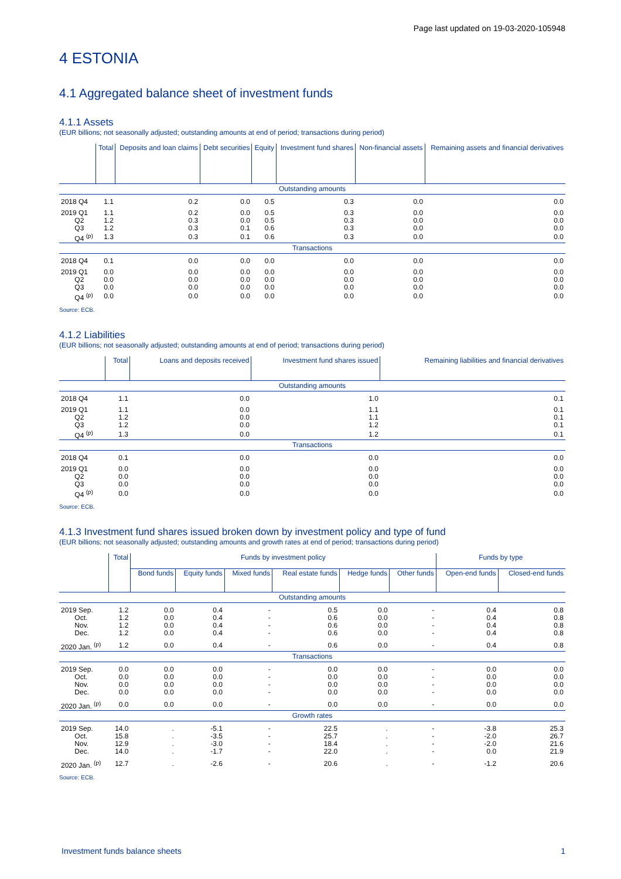Page last updated on 19-03-2020-105948
4 ESTONIA
4.1 Aggregated balance sheet of investment funds
4.1.1 Assets
(EUR billions; not seasonally adjusted; outstanding amounts at end of period; transactions during period)
| | Total | Deposits and loan claims | Debt securities | Equity | Investment fund shares | Non-financial assets | Remaining assets and financial derivatives |
| --- | --- | --- | --- | --- | --- | --- | --- |
| Outstanding amounts | | | | | | | |
| 2018 Q4 | 1.1 | 0.2 | 0.0 | 0.5 | 0.3 | 0.0 | 0.0 |
| 2019 Q1 | 1.1 | 0.2 | 0.0 | 0.5 | 0.3 | 0.0 | 0.0 |
| Q2 | 1.2 | 0.3 | 0.0 | 0.5 | 0.3 | 0.0 | 0.0 |
| Q3 | 1.2 | 0.3 | 0.1 | 0.6 | 0.3 | 0.0 | 0.0 |
| Q4 <sup>(p)</sup> | 1.3 | 0.3 | 0.1 | 0.6 | 0.3 | 0.0 | 0.0 |
| Transactions | | | | | | | |
| 2018 Q4 | 0.1 | 0.0 | 0.0 | 0.0 | 0.0 | 0.0 | 0.0 |
| 2019 Q1 | 0.0 | 0.0 | 0.0 | 0.0 | 0.0 | 0.0 | 0.0 |
| Q2 | 0.0 | 0.0 | 0.0 | 0.0 | 0.0 | 0.0 | 0.0 |
| Q3 | 0.0 | 0.0 | 0.0 | 0.0 | 0.0 | 0.0 | 0.0 |
| Q4 <sup>(p)</sup> | 0.0 | 0.0 | 0.0 | 0.0 | 0.0 | 0.0 | 0.0 |
Source: ECB.
4.1.2 Liabilities
(EUR billions; not seasonally adjusted; outstanding amounts at end of period; transactions during period)
| | Total | Loans and deposits received | Investment fund shares issued | Remaining liabilities and financial derivatives |
| --- | --- | --- | --- | --- |
| Outstanding amounts | | | | |
| 2018 Q4 | 1.1 | 0.0 | 1.0 | 0.1 |
| 2019 Q1 | 1.1 | 0.0 | 1.1 | 0.1 |
| Q2 | 1.2 | 0.0 | 1.1 | 0.1 |
| Q3 | 1.2 | 0.0 | 1.2 | 0.1 |
| Q4 <sup>(p)</sup> | 1.3 | 0.0 | 1.2 | 0.1 |
| Transactions | | | | |
| 2018 Q4 | 0.1 | 0.0 | 0.0 | 0.0 |
| 2019 Q1 | 0.0 | 0.0 | 0.0 | 0.0 |
| Q2 | 0.0 | 0.0 | 0.0 | 0.0 |
| Q3 | 0.0 | 0.0 | 0.0 | 0.0 |
| Q4 <sup>(p)</sup> | 0.0 | 0.0 | 0.0 | 0.0 |
Source: ECB.
4.1.3 Investment fund shares issued broken down by investment policy and type of fund
(EUR billions; not seasonally adjusted; outstanding amounts and growth rates at end of period; transactions during period)
| | Total | Funds by investment policy | | | | | | Funds by type | |
| --- | --- | --- | --- | --- | --- | --- | --- | --- | --- |
| | | Bond funds | Equity funds | Mixed funds | Real estate funds | Hedge funds | Other funds | Open-end funds | Closed-end funds |
| Outstanding amounts | | | | | | | | | |
| 2019 Sep. | 1.2 | 0.0 | 0.4 | - | 0.5 | 0.0 | - | 0.4 | 0.8 |
| Oct. | 1.2 | 0.0 | 0.4 | - | 0.6 | 0.0 | - | 0.4 | 0.8 |
| Nov. | 1.2 | 0.0 | 0.4 | - | 0.6 | 0.0 | - | 0.4 | 0.8 |
| Dec. | 1.2 | 0.0 | 0.4 | - | 0.6 | 0.0 | - | 0.4 | 0.8 |
| 2020 Jan. <sup>(p)</sup> | 1.2 | 0.0 | 0.4 | - | 0.6 | 0.0 | - | 0.4 | 0.8 |
| Transactions | | | | | | | | | |
| 2019 Sep. | 0.0 | 0.0 | 0.0 | - | 0.0 | 0.0 | - | 0.0 | 0.0 |
| Oct. | 0.0 | 0.0 | 0.0 | - | 0.0 | 0.0 | - | 0.0 | 0.0 |
| Nov. | 0.0 | 0.0 | 0.0 | - | 0.0 | 0.0 | - | 0.0 | 0.0 |
| Dec. | 0.0 | 0.0 | 0.0 | - | 0.0 | 0.0 | - | 0.0 | 0.0 |
| 2020 Jan. <sup>(p)</sup> | 0.0 | 0.0 | 0.0 | - | 0.0 | 0.0 | - | 0.0 | 0.0 |
| Growth rates | | | | | | | | | |
| 2019 Sep. | 14.0 | . | -5.1 | - | 22.5 | . | - | -3.8 | 25.3 |
| Oct. | 15.8 | . | -3.5 | - | 25.7 | . | - | -2.0 | 26.7 |
| Nov. | 12.9 | . | -3.0 | - | 18.4 | . | - | -2.0 | 21.6 |
| Dec. | 14.0 | . | -1.7 | - | 22.0 | . | - | 0.0 | 21.9 |
| 2020 Jan. <sup>(p)</sup> | 12.7 | . | -2.6 | - | 20.6 | . | - | -1.2 | 20.6 |
Source: ECB.
Investment funds balance sheets 1